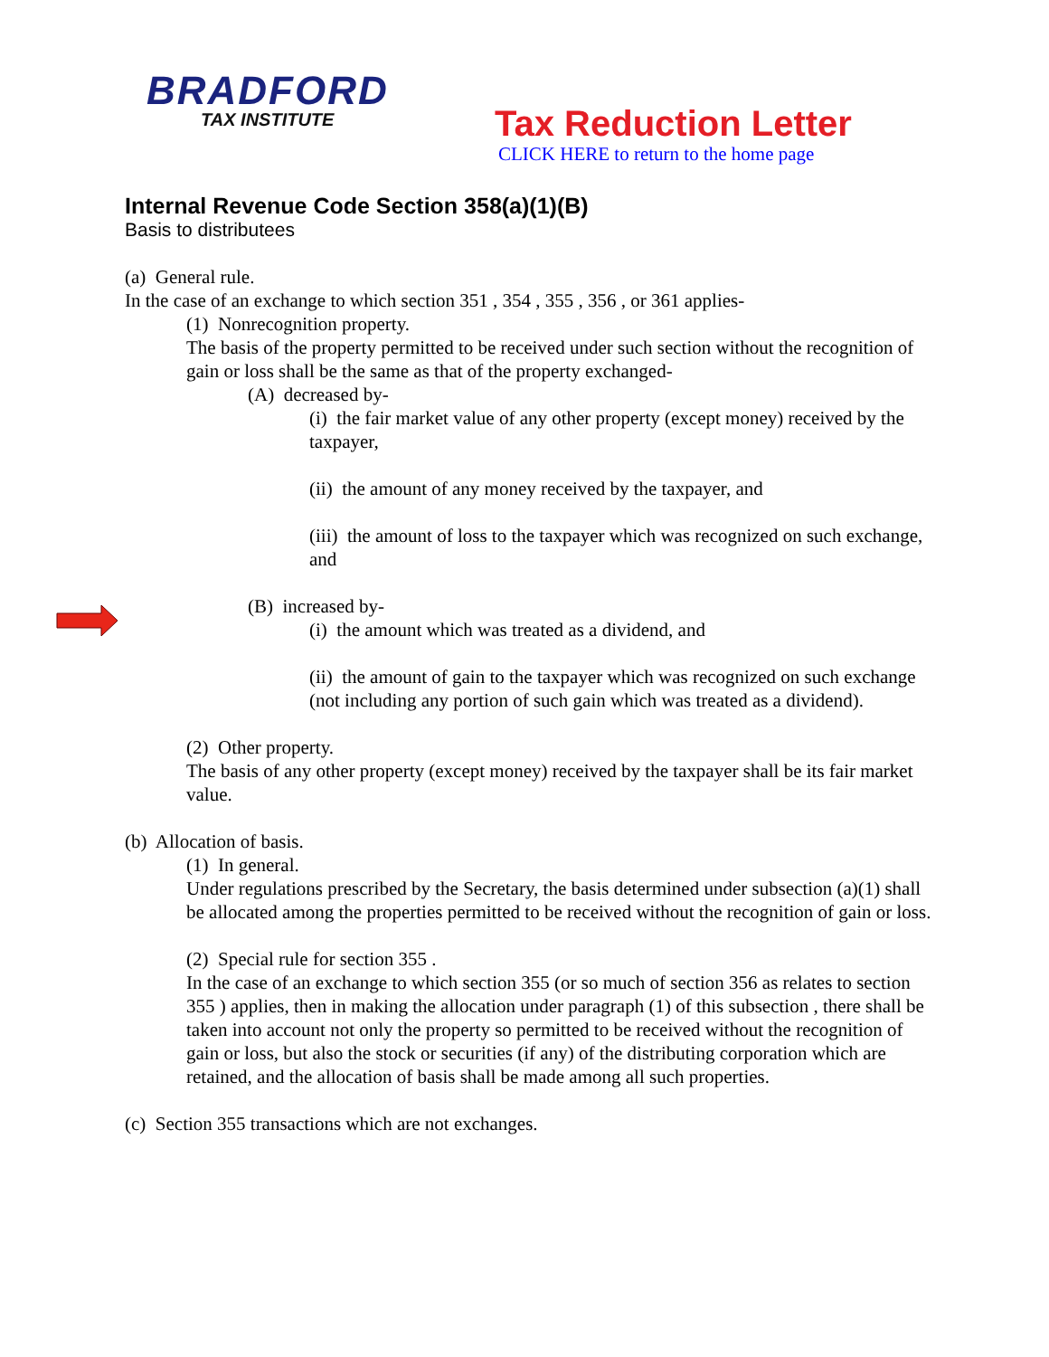BRADFORD
TAX INSTITUTE
Tax Reduction Letter
CLICK HERE to return to the home page
Internal Revenue Code Section 358(a)(1)(B)
Basis to distributees
(a) General rule.
In the case of an exchange to which section 351 , 354 , 355 , 356 , or 361 applies-
(1) Nonrecognition property.
The basis of the property permitted to be received under such section without the recognition of gain or loss shall be the same as that of the property exchanged-
(A) decreased by-
(i) the fair market value of any other property (except money) received by the taxpayer,
(ii) the amount of any money received by the taxpayer, and
(iii) the amount of loss to the taxpayer which was recognized on such exchange, and
(B) increased by-
(i) the amount which was treated as a dividend, and
(ii) the amount of gain to the taxpayer which was recognized on such exchange (not including any portion of such gain which was treated as a dividend).
(2) Other property.
The basis of any other property (except money) received by the taxpayer shall be its fair market value.
(b) Allocation of basis.
(1) In general.
Under regulations prescribed by the Secretary, the basis determined under subsection (a)(1) shall be allocated among the properties permitted to be received without the recognition of gain or loss.
(2) Special rule for section 355 .
In the case of an exchange to which section 355 (or so much of section 356 as relates to section 355 ) applies, then in making the allocation under paragraph (1) of this subsection , there shall be taken into account not only the property so permitted to be received without the recognition of gain or loss, but also the stock or securities (if any) of the distributing corporation which are retained, and the allocation of basis shall be made among all such properties.
(c) Section 355 transactions which are not exchanges.